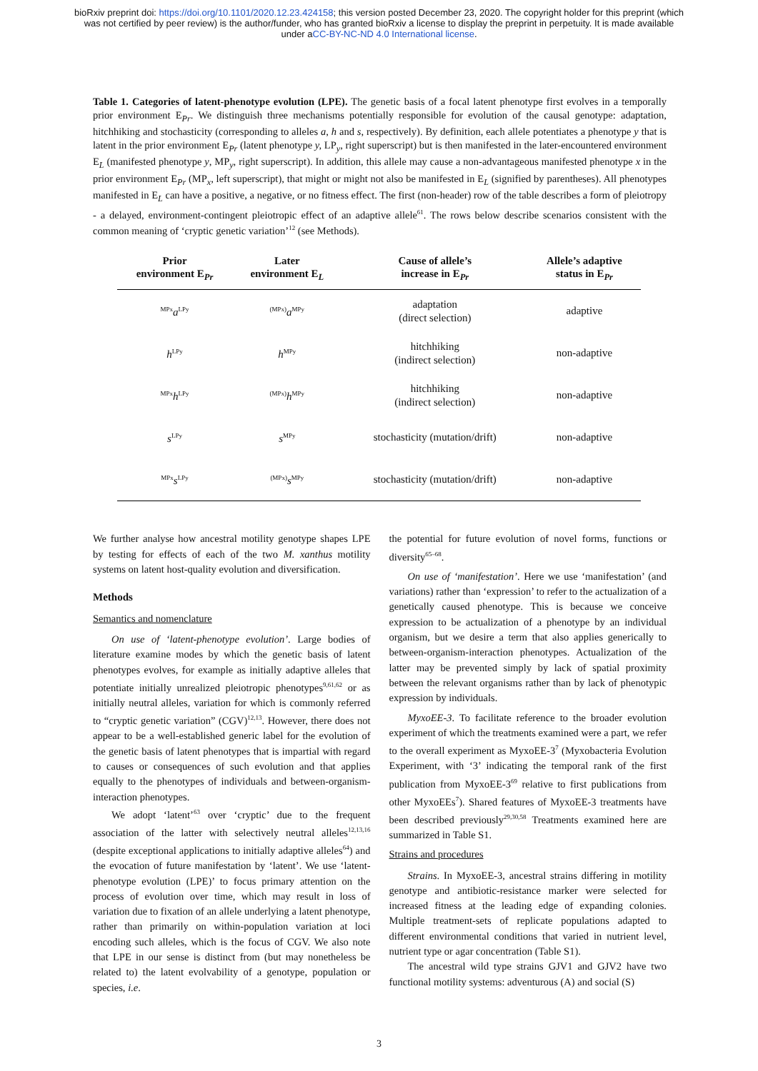bioRxiv preprint doi: https://doi.org/10.1101/2020.12.23.424158; this version posted December 23, 2020. The copyright holder for this preprint (which was not certified by peer review) is the author/funder, who has granted bioRxiv a license to display the preprint in perpetuity. It is made available under aCC-BY-NC-ND 4.0 International license.
Table 1. Categories of latent-phenotype evolution (LPE). The genetic basis of a focal latent phenotype first evolves in a temporally prior environment E<sub>Pr</sub>. We distinguish three mechanisms potentially responsible for evolution of the causal genotype: adaptation, hitchhiking and stochasticity (corresponding to alleles a, h and s, respectively). By definition, each allele potentiates a phenotype y that is latent in the prior environment E<sub>Pr</sub> (latent phenotype y, LP<sub>y</sub>, right superscript) but is then manifested in the later-encountered environment E<sub>L</sub> (manifested phenotype y, MP<sub>y</sub>, right superscript). In addition, this allele may cause a non-advantageous manifested phenotype x in the prior environment E<sub>Pr</sub> (MP<sub>x</sub>, left superscript), that might or might not also be manifested in E<sub>L</sub> (signified by parentheses). All phenotypes manifested in E<sub>L</sub> can have a positive, a negative, or no fitness effect. The first (non-header) row of the table describes a form of pleiotropy - a delayed, environment-contingent pleiotropic effect of an adaptive allele<sup>61</sup>. The rows below describe scenarios consistent with the common meaning of ‘cryptic genetic variation’<sup>12</sup> (see Methods).
| Prior environment E<sub>Pr</sub> | Later environment E<sub>L</sub> | Cause of allele’s increase in E<sub>Pr</sub> | Allele’s adaptive status in E<sub>Pr</sub> |
| --- | --- | --- | --- |
| <sup>MPx</sup> a<sup>LPy</sup> | <sup>(MPx)</sup> a<sup>MPy</sup> | adaptation (direct selection) | adaptive |
| h<sup>LPy</sup> | h<sup>MPy</sup> | hitchhiking (indirect selection) | non-adaptive |
| <sup>MPx</sup> h<sup>LPy</sup> | <sup>(MPx)</sup> h<sup>MPy</sup> | hitchhiking (indirect selection) | non-adaptive |
| s<sup>LPy</sup> | s<sup>MPy</sup> | stochasticity (mutation/drift) | non-adaptive |
| <sup>MPx</sup> s<sup>LPy</sup> | <sup>(MPx)</sup> s<sup>MPy</sup> | stochasticity (mutation/drift) | non-adaptive |
We further analyse how ancestral motility genotype shapes LPE by testing for effects of each of the two M. xanthus motility systems on latent host-quality evolution and diversification.
Methods
Semantics and nomenclature
On use of ‘latent-phenotype evolution’. Large bodies of literature examine modes by which the genetic basis of latent phenotypes evolves, for example as initially adaptive alleles that potentiate initially unrealized pleiotropic phenotypes<sup>9,61,62</sup> or as initially neutral alleles, variation for which is commonly referred to “cryptic genetic variation” (CGV)<sup>12,13</sup>. However, there does not appear to be a well-established generic label for the evolution of the genetic basis of latent phenotypes that is impartial with regard to causes or consequences of such evolution and that applies equally to the phenotypes of individuals and between-organism-interaction phenotypes.
We adopt ‘latent’<sup>63</sup> over ‘cryptic’ due to the frequent association of the latter with selectively neutral alleles<sup>12,13,16</sup> (despite exceptional applications to initially adaptive alleles<sup>64</sup>) and the evocation of future manifestation by ‘latent’. We use ‘latent-phenotype evolution (LPE)’ to focus primary attention on the process of evolution over time, which may result in loss of variation due to fixation of an allele underlying a latent phenotype, rather than primarily on within-population variation at loci encoding such alleles, which is the focus of CGV. We also note that LPE in our sense is distinct from (but may nonetheless be related to) the latent evolvability of a genotype, population or species, i.e.
the potential for future evolution of novel forms, functions or diversity<sup>65–68</sup>.
On use of ‘manifestation’. Here we use ‘manifestation’ (and variations) rather than ‘expression’ to refer to the actualization of a genetically caused phenotype. This is because we conceive expression to be actualization of a phenotype by an individual organism, but we desire a term that also applies generically to between-organism-interaction phenotypes. Actualization of the latter may be prevented simply by lack of spatial proximity between the relevant organisms rather than by lack of phenotypic expression by individuals.
MyxoEE-3. To facilitate reference to the broader evolution experiment of which the treatments examined were a part, we refer to the overall experiment as MyxoEE-3<sup>7</sup> (Myxobacteria Evolution Experiment, with ‘3’ indicating the temporal rank of the first publication from MyxoEE-3<sup>69</sup> relative to first publications from other MyxoEEs<sup>7</sup>). Shared features of MyxoEE-3 treatments have been described previously<sup>29,30,58</sup> Treatments examined here are summarized in Table S1.
Strains and procedures
Strains. In MyxoEE-3, ancestral strains differing in motility genotype and antibiotic-resistance marker were selected for increased fitness at the leading edge of expanding colonies. Multiple treatment-sets of replicate populations adapted to different environmental conditions that varied in nutrient level, nutrient type or agar concentration (Table S1).
The ancestral wild type strains GJV1 and GJV2 have two functional motility systems: adventurous (A) and social (S)
3